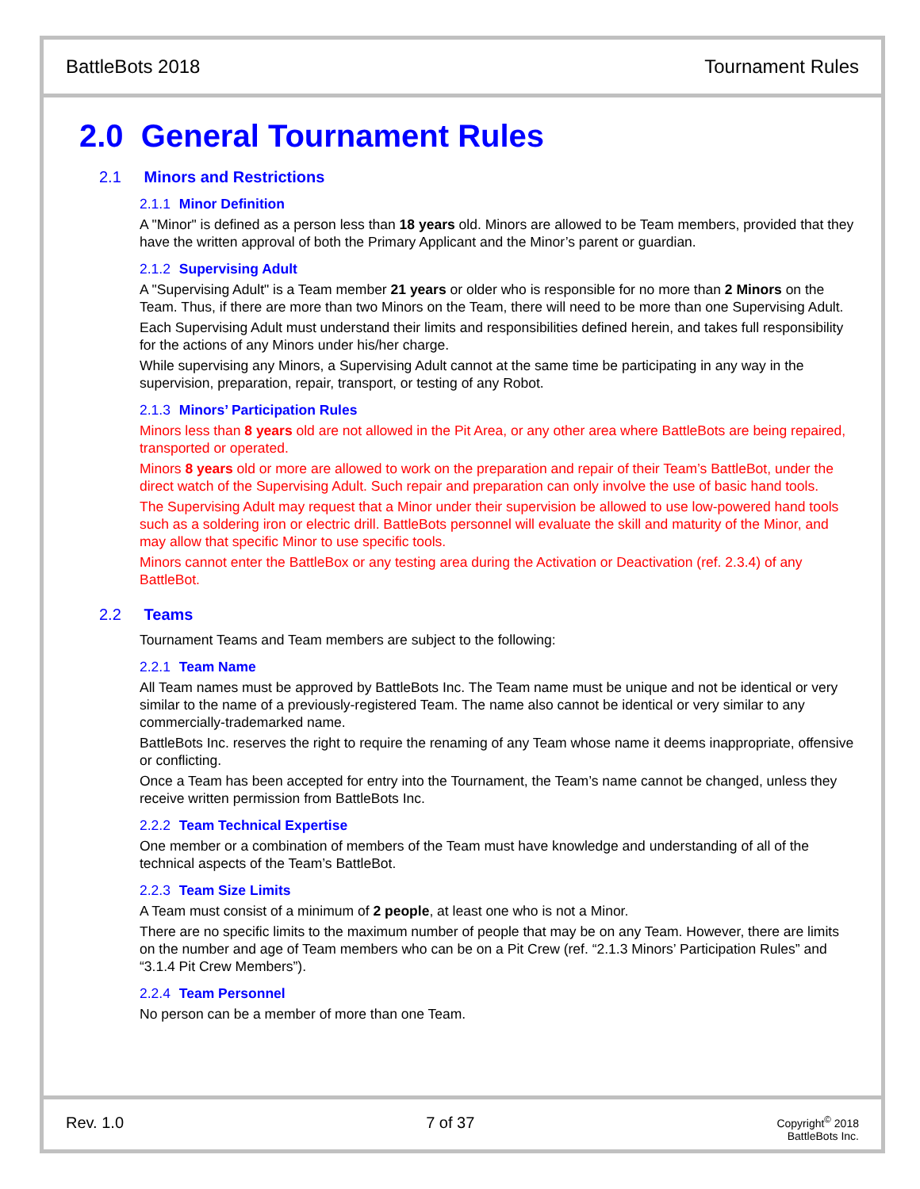BattleBots 2018 Tournament Rules
2.0 General Tournament Rules
2.1 Minors and Restrictions
2.1.1 Minor Definition
A "Minor" is defined as a person less than 18 years old. Minors are allowed to be Team members, provided that they have the written approval of both the Primary Applicant and the Minor’s parent or guardian.
2.1.2 Supervising Adult
A "Supervising Adult" is a Team member 21 years or older who is responsible for no more than 2 Minors on the Team. Thus, if there are more than two Minors on the Team, there will need to be more than one Supervising Adult.
Each Supervising Adult must understand their limits and responsibilities defined herein, and takes full responsibility for the actions of any Minors under his/her charge.
While supervising any Minors, a Supervising Adult cannot at the same time be participating in any way in the supervision, preparation, repair, transport, or testing of any Robot.
2.1.3 Minors’ Participation Rules
Minors less than 8 years old are not allowed in the Pit Area, or any other area where BattleBots are being repaired, transported or operated.
Minors 8 years old or more are allowed to work on the preparation and repair of their Team’s BattleBot, under the direct watch of the Supervising Adult. Such repair and preparation can only involve the use of basic hand tools.
The Supervising Adult may request that a Minor under their supervision be allowed to use low-powered hand tools such as a soldering iron or electric drill. BattleBots personnel will evaluate the skill and maturity of the Minor, and may allow that specific Minor to use specific tools.
Minors cannot enter the BattleBox or any testing area during the Activation or Deactivation (ref. 2.3.4) of any BattleBot.
2.2 Teams
Tournament Teams and Team members are subject to the following:
2.2.1 Team Name
All Team names must be approved by BattleBots Inc. The Team name must be unique and not be identical or very similar to the name of a previously-registered Team. The name also cannot be identical or very similar to any commercially-trademarked name.
BattleBots Inc. reserves the right to require the renaming of any Team whose name it deems inappropriate, offensive or conflicting.
Once a Team has been accepted for entry into the Tournament, the Team’s name cannot be changed, unless they receive written permission from BattleBots Inc.
2.2.2 Team Technical Expertise
One member or a combination of members of the Team must have knowledge and understanding of all of the technical aspects of the Team’s BattleBot.
2.2.3 Team Size Limits
A Team must consist of a minimum of 2 people, at least one who is not a Minor.
There are no specific limits to the maximum number of people that may be on any Team. However, there are limits on the number and age of Team members who can be on a Pit Crew (ref. “2.1.3 Minors’ Participation Rules” and “3.1.4 Pit Crew Members”).
2.2.4 Team Personnel
No person can be a member of more than one Team.
Rev. 1.0 7 of 37
Copyright<sup>©</sup> 2018
BattleBots Inc.